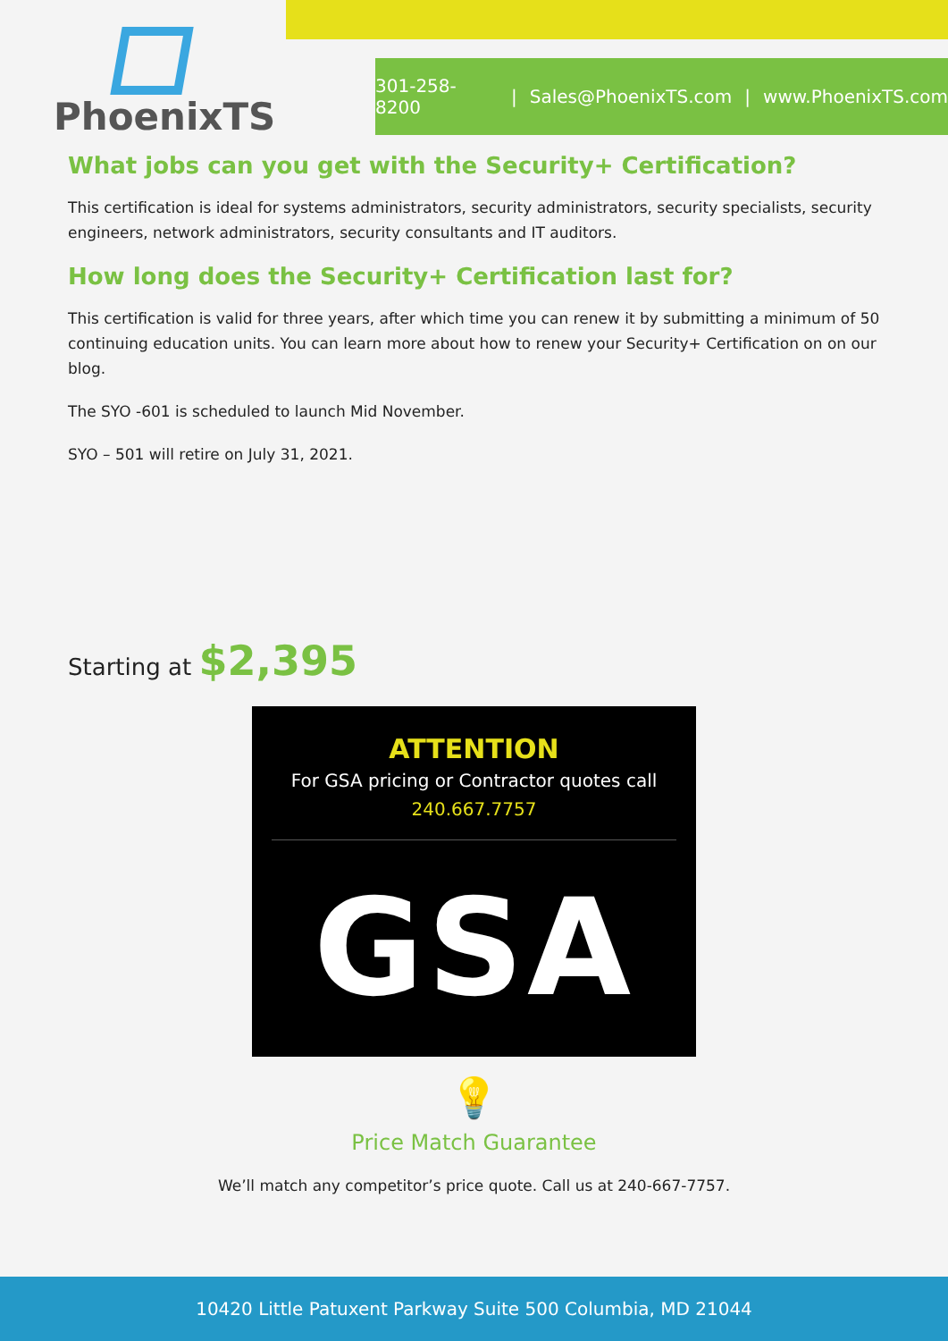PhoenixTS
301-258-8200 | Sales@PhoenixTS.com | www.PhoenixTS.com
What jobs can you get with the Security+ Certification?
This certification is ideal for systems administrators, security administrators, security specialists, security engineers, network administrators, security consultants and IT auditors.
How long does the Security+ Certification last for?
This certification is valid for three years, after which time you can renew it by submitting a minimum of 50 continuing education units. You can learn more about how to renew your Security+ Certification on on our blog.
The SYO -601 is scheduled to launch Mid November.
SYO – 501 will retire on July 31, 2021.
Starting at $2,395
ATTENTION
For GSA pricing or Contractor quotes call
240.667.7757
GSA
💡
Price Match Guarantee
We’ll match any competitor’s price quote. Call us at 240-667-7757.
10420 Little Patuxent Parkway Suite 500 Columbia, MD 21044